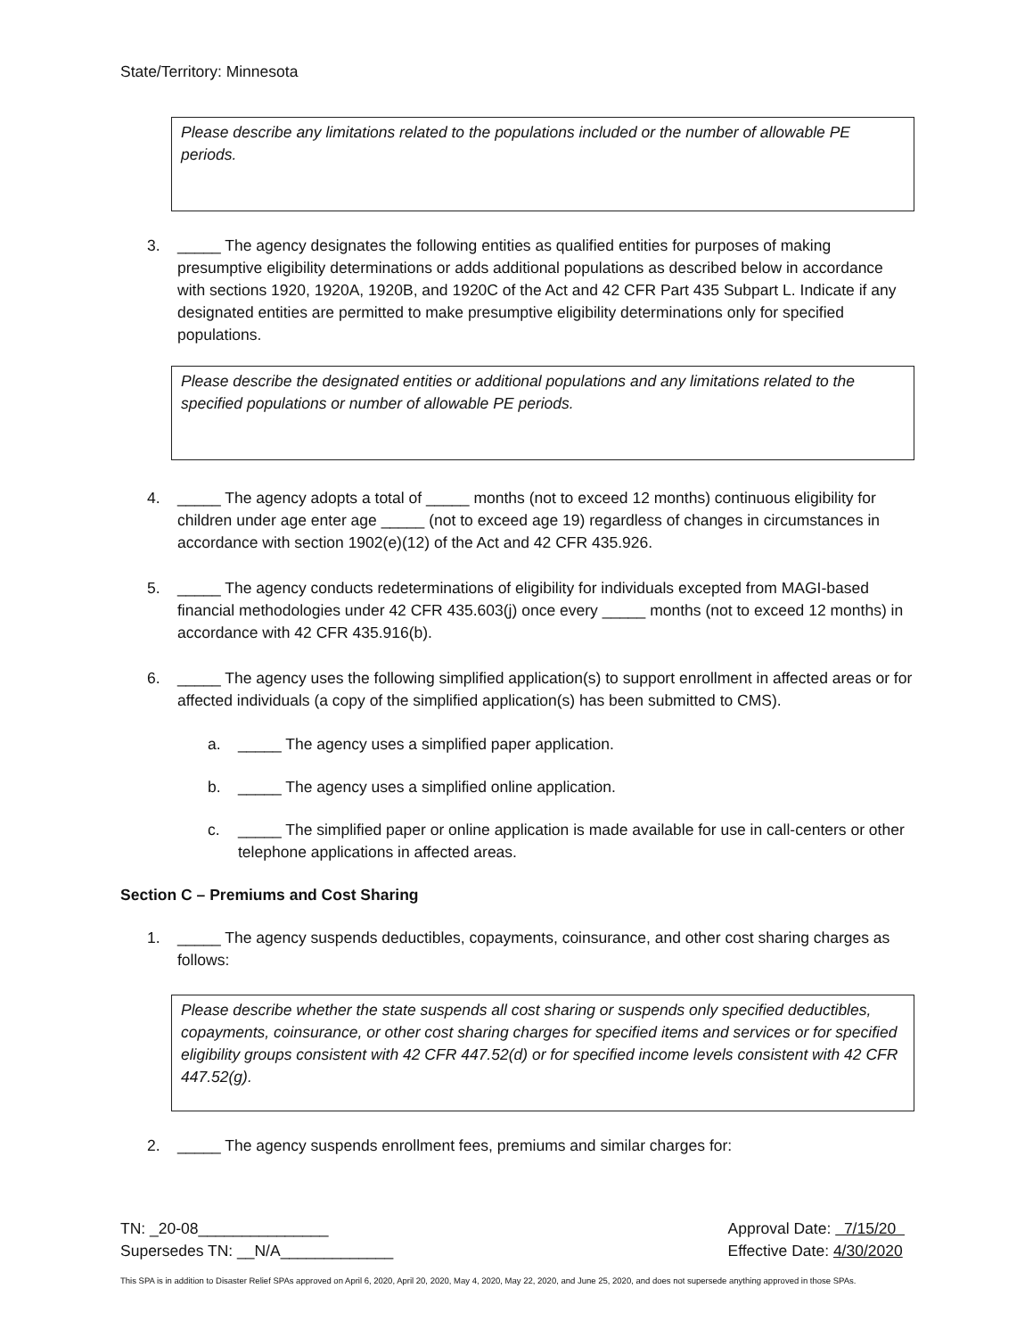State/Territory: Minnesota
Please describe any limitations related to the populations included or the number of allowable PE periods.
3. _____ The agency designates the following entities as qualified entities for purposes of making presumptive eligibility determinations or adds additional populations as described below in accordance with sections 1920, 1920A, 1920B, and 1920C of the Act and 42 CFR Part 435 Subpart L. Indicate if any designated entities are permitted to make presumptive eligibility determinations only for specified populations.
Please describe the designated entities or additional populations and any limitations related to the specified populations or number of allowable PE periods.
4. _____ The agency adopts a total of _____ months (not to exceed 12 months) continuous eligibility for children under age enter age _____ (not to exceed age 19) regardless of changes in circumstances in accordance with section 1902(e)(12) of the Act and 42 CFR 435.926.
5. _____ The agency conducts redeterminations of eligibility for individuals excepted from MAGI-based financial methodologies under 42 CFR 435.603(j) once every _____ months (not to exceed 12 months) in accordance with 42 CFR 435.916(b).
6. _____ The agency uses the following simplified application(s) to support enrollment in affected areas or for affected individuals (a copy of the simplified application(s) has been submitted to CMS).
a. _____ The agency uses a simplified paper application.
b. _____ The agency uses a simplified online application.
c. _____ The simplified paper or online application is made available for use in call-centers or other telephone applications in affected areas.
Section C – Premiums and Cost Sharing
1. _____ The agency suspends deductibles, copayments, coinsurance, and other cost sharing charges as follows:
Please describe whether the state suspends all cost sharing or suspends only specified deductibles, copayments, coinsurance, or other cost sharing charges for specified items and services or for specified eligibility groups consistent with 42 CFR 447.52(d) or for specified income levels consistent with 42 CFR 447.52(g).
2. _____ The agency suspends enrollment fees, premiums and similar charges for:
TN: _20-08_______________
Supersedes TN: __N/A_____________
Approval Date: 7/15/20
Effective Date: 4/30/2020
This SPA is in addition to Disaster Relief SPAs approved on April 6, 2020, April 20, 2020, May 4, 2020, May 22, 2020, and June 25, 2020, and does not supersede anything approved in those SPAs.